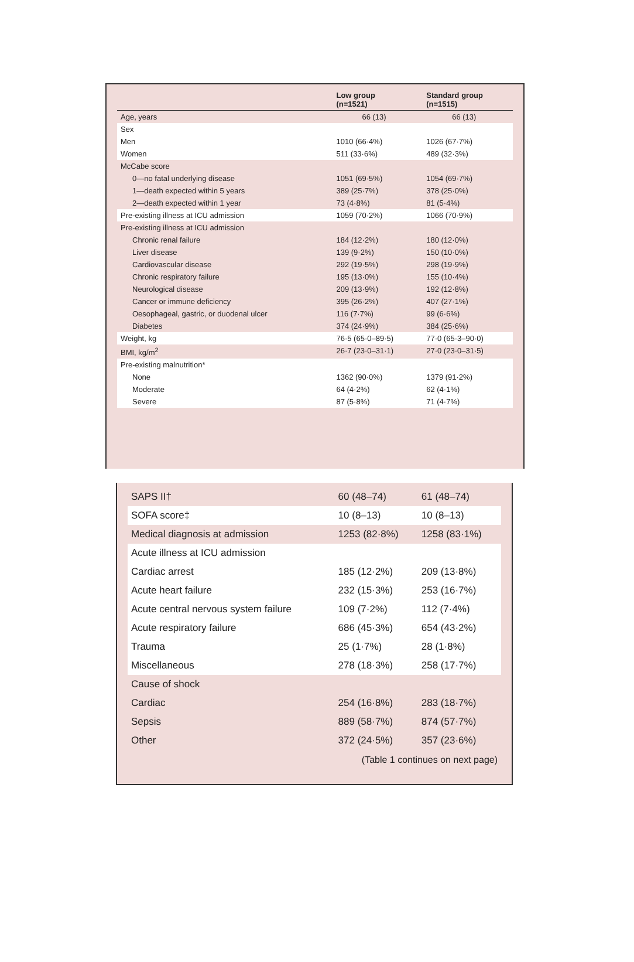| | Low group (n=1521) | Standard group (n=1515) |
| --- | --- | --- |
| Age, years | 66 (13) | 66 (13) |
| Sex | | |
| Men | 1010 (66·4%) | 1026 (67·7%) |
| Women | 511 (33·6%) | 489 (32·3%) |
| McCabe score | | |
| 0—no fatal underlying disease | 1051 (69·5%) | 1054 (69·7%) |
| 1—death expected within 5 years | 389 (25·7%) | 378 (25·0%) |
| 2—death expected within 1 year | 73 (4·8%) | 81 (5·4%) |
| Pre-existing illness at ICU admission | 1059 (70·2%) | 1066 (70·9%) |
| Pre-existing illness at ICU admission | | |
| Chronic renal failure | 184 (12·2%) | 180 (12·0%) |
| Liver disease | 139 (9·2%) | 150 (10·0%) |
| Cardiovascular disease | 292 (19·5%) | 298 (19·9%) |
| Chronic respiratory failure | 195 (13·0%) | 155 (10·4%) |
| Neurological disease | 209 (13·9%) | 192 (12·8%) |
| Cancer or immune deficiency | 395 (26·2%) | 407 (27·1%) |
| Oesophageal, gastric, or duodenal ulcer | 116 (7·7%) | 99 (6·6%) |
| Diabetes | 374 (24·9%) | 384 (25·6%) |
| Weight, kg | 76·5 (65·0–89·5) | 77·0 (65·3–90·0) |
| BMI, kg/m<sup>2</sup> | 26·7 (23·0–31·1) | 27·0 (23·0–31·5) |
| Pre-existing malnutrition* | | |
| None | 1362 (90·0%) | 1379 (91·2%) |
| Moderate | 64 (4·2%) | 62 (4·1%) |
| Severe | 87 (5·8%) | 71 (4·7%) |
| SAPS II† | 60 (48–74) | 61 (48–74) |
| SOFA score‡ | 10 (8–13) | 10 (8–13) |
| Medical diagnosis at admission | 1253 (82·8%) | 1258 (83·1%) |
| Acute illness at ICU admission | | |
| Cardiac arrest | 185 (12·2%) | 209 (13·8%) |
| Acute heart failure | 232 (15·3%) | 253 (16·7%) |
| Acute central nervous system failure | 109 (7·2%) | 112 (7·4%) |
| Acute respiratory failure | 686 (45·3%) | 654 (43·2%) |
| Trauma | 25 (1·7%) | 28 (1·8%) |
| Miscellaneous | 278 (18·3%) | 258 (17·7%) |
| Cause of shock | | |
| Cardiac | 254 (16·8%) | 283 (18·7%) |
| Sepsis | 889 (58·7%) | 874 (57·7%) |
| Other | 372 (24·5%) | 357 (23·6%) |
(Table 1 continues on next page)